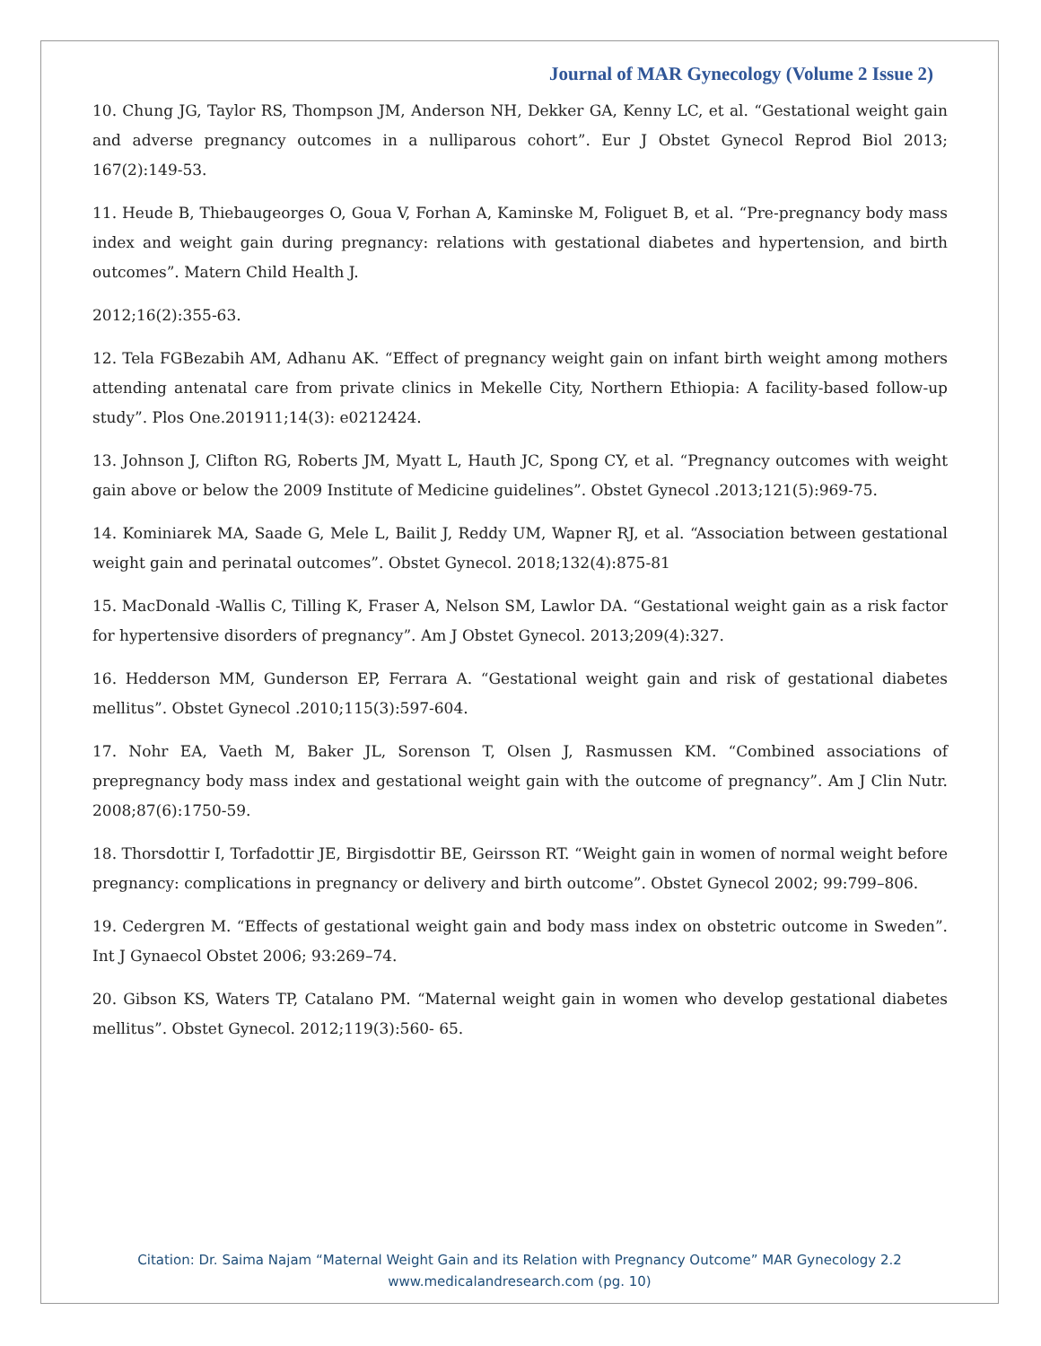Journal of MAR Gynecology (Volume 2 Issue 2)
10. Chung JG, Taylor RS, Thompson JM, Anderson NH, Dekker GA, Kenny LC, et al. “Gestational weight gain and adverse pregnancy outcomes in a nulliparous cohort”. Eur J Obstet Gynecol Reprod Biol 2013; 167(2):149-53.
11. Heude B, Thiebaugeorges O, Goua V, Forhan A, Kaminske M, Foliguet B, et al. “Pre-pregnancy body mass index and weight gain during pregnancy: relations with gestational diabetes and hypertension, and birth outcomes”. Matern Child Health J.
2012;16(2):355-63.
12. Tela FGBezabih AM, Adhanu AK. “Effect of pregnancy weight gain on infant birth weight among mothers attending antenatal care from private clinics in Mekelle City, Northern Ethiopia: A facility-based follow-up study”. Plos One.201911;14(3): e0212424.
13. Johnson J, Clifton RG, Roberts JM, Myatt L, Hauth JC, Spong CY, et al. “Pregnancy outcomes with weight gain above or below the 2009 Institute of Medicine guidelines”. Obstet Gynecol .2013;121(5):969-75.
14. Kominiarek MA, Saade G, Mele L, Bailit J, Reddy UM, Wapner RJ, et al. “Association between gestational weight gain and perinatal outcomes”. Obstet Gynecol. 2018;132(4):875-81
15. MacDonald -Wallis C, Tilling K, Fraser A, Nelson SM, Lawlor DA. “Gestational weight gain as a risk factor for hypertensive disorders of pregnancy”. Am J Obstet Gynecol. 2013;209(4):327.
16. Hedderson MM, Gunderson EP, Ferrara A. “Gestational weight gain and risk of gestational diabetes mellitus”. Obstet Gynecol .2010;115(3):597-604.
17. Nohr EA, Vaeth M, Baker JL, Sorenson T, Olsen J, Rasmussen KM. “Combined associations of prepregnancy body mass index and gestational weight gain with the outcome of pregnancy”. Am J Clin Nutr. 2008;87(6):1750-59.
18. Thorsdottir I, Torfadottir JE, Birgisdottir BE, Geirsson RT. “Weight gain in women of normal weight before pregnancy: complications in pregnancy or delivery and birth outcome”. Obstet Gynecol 2002; 99:799–806.
19. Cedergren M. “Effects of gestational weight gain and body mass index on obstetric outcome in Sweden”. Int J Gynaecol Obstet 2006; 93:269–74.
20. Gibson KS, Waters TP, Catalano PM. “Maternal weight gain in women who develop gestational diabetes mellitus”. Obstet Gynecol. 2012;119(3):560- 65.
Citation: Dr. Saima Najam “Maternal Weight Gain and its Relation with Pregnancy Outcome” MAR Gynecology 2.2
www.medicalandresearch.com (pg. 10)